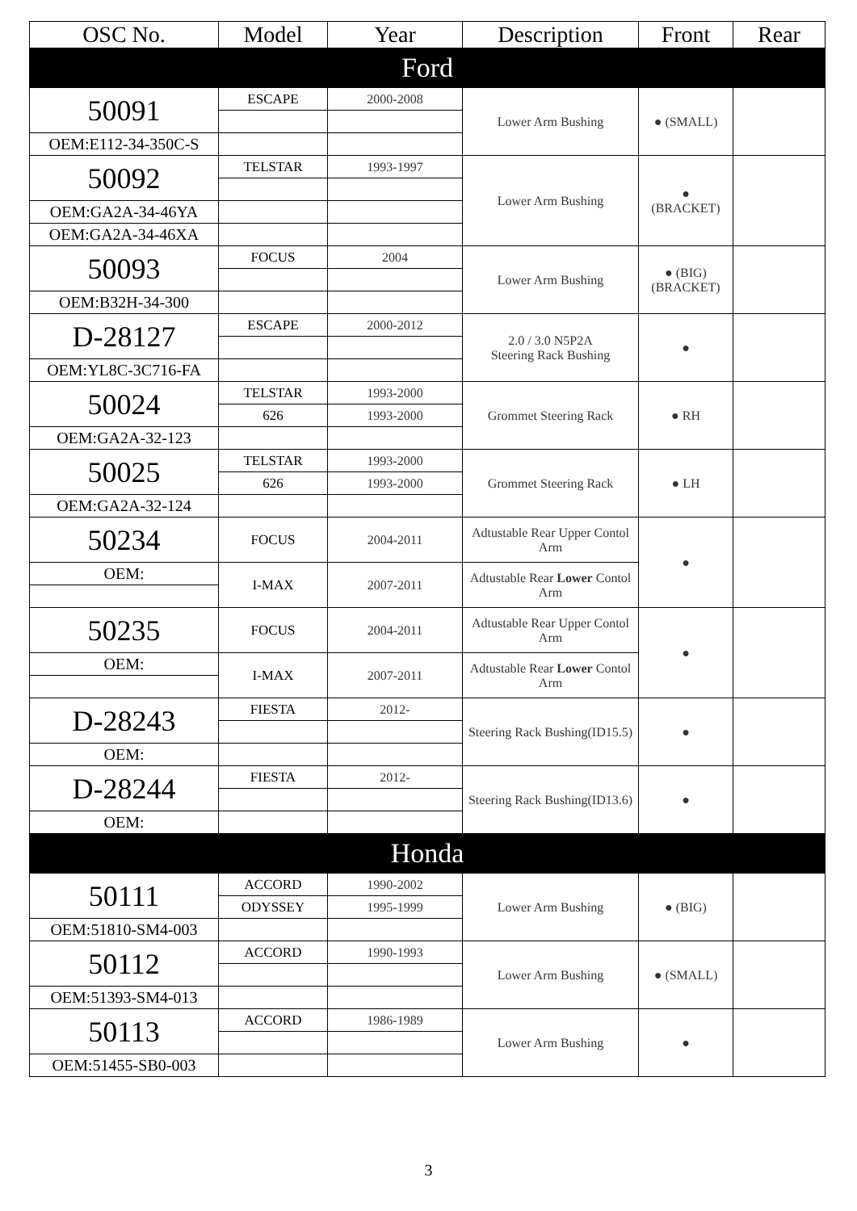| OSC No. | Model | Year | Description | Front | Rear |
| --- | --- | --- | --- | --- | --- |
| Ford | | | | | |
| 50091 | ESCAPE | 2000-2008 | Lower Arm Bushing | ● (SMALL) | |
| OEM:E112-34-350C-S | | | | | |
| 50092 | TELSTAR | 1993-1997 | Lower Arm Bushing | ● (BRACKET) | |
| OEM:GA2A-34-46YA | | | | | |
| OEM:GA2A-34-46XA | | | | | |
| 50093 | FOCUS | 2004 | Lower Arm Bushing | ● (BIG) (BRACKET) | |
| OEM:B32H-34-300 | | | | | |
| D-28127 | ESCAPE | 2000-2012 | 2.0 / 3.0 N5P2A Steering Rack Bushing | ● | |
| OEM:YL8C-3C716-FA | | | | | |
| 50024 | TELSTAR | 1993-2000 | Grommet Steering Rack | ● RH | |
| | 626 | 1993-2000 | | | |
| OEM:GA2A-32-123 | | | | | |
| 50025 | TELSTAR | 1993-2000 | Grommet Steering Rack | ● LH | |
| | 626 | 1993-2000 | | | |
| OEM:GA2A-32-124 | | | | | |
| 50234 | FOCUS | 2004-2011 | Adtustable Rear Upper Contol Arm | ● | |
| OEM: | I-MAX | 2007-2011 | Adtustable Rear Lower Contol Arm | | |
| 50235 | FOCUS | 2004-2011 | Adtustable Rear Upper Contol Arm | ● | |
| OEM: | I-MAX | 2007-2011 | Adtustable Rear Lower Contol Arm | | |
| D-28243 | FIESTA | 2012- | Steering Rack Bushing(ID15.5) | ● | |
| OEM: | | | | | |
| D-28244 | FIESTA | 2012- | Steering Rack Bushing(ID13.6) | ● | |
| OEM: | | | | | |
| Honda | | | | | |
| 50111 | ACCORD | 1990-2002 | Lower Arm Bushing | ● (BIG) | |
| | ODYSSEY | 1995-1999 | | | |
| OEM:51810-SM4-003 | | | | | |
| 50112 | ACCORD | 1990-1993 | Lower Arm Bushing | ● (SMALL) | |
| OEM:51393-SM4-013 | | | | | |
| 50113 | ACCORD | 1986-1989 | Lower Arm Bushing | ● | |
| OEM:51455-SB0-003 | | | | | |
3